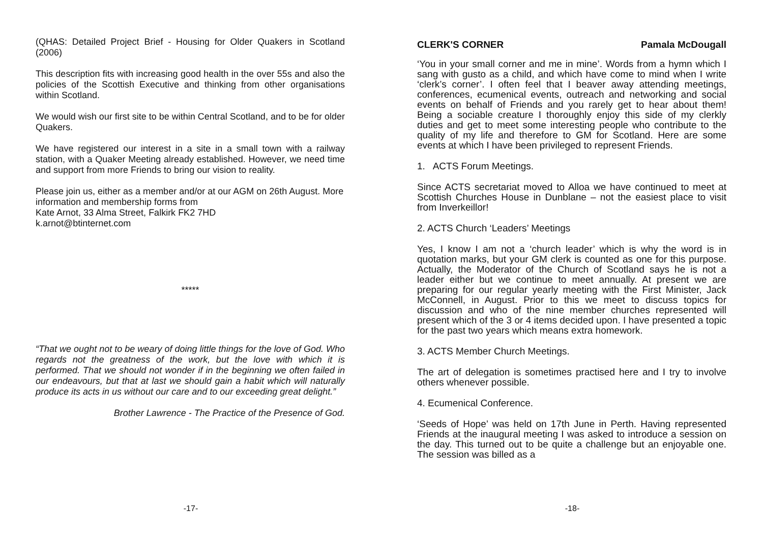(QHAS: Detailed Project Brief - Housing for Older Quakers in Scotland (2006)
This description fits with increasing good health in the over 55s and also the policies of the Scottish Executive and thinking from other organisations within Scotland.
We would wish our first site to be within Central Scotland, and to be for older Quakers.
We have registered our interest in a site in a small town with a railway station, with a Quaker Meeting already established. However, we need time and support from more Friends to bring our vision to reality.
Please join us, either as a member and/or at our AGM on 26th August. More information and membership forms from
Kate Arnot, 33 Alma Street, Falkirk FK2 7HD
k.arnot@btinternet.com
*****
“That we ought not to be weary of doing little things for the love of God. Who regards not the greatness of the work, but the love with which it is performed. That we should not wonder if in the beginning we often failed in our endeavours, but that at last we should gain a habit which will naturally produce its acts in us without our care and to our exceeding great delight.”
Brother Lawrence - The Practice of the Presence of God.
-17-
CLERK'S CORNER Pamala McDougall
‘You in your small corner and me in mine’. Words from a hymn which I sang with gusto as a child, and which have come to mind when I write ‘clerk’s corner’. I often feel that I beaver away attending meetings, conferences, ecumenical events, outreach and networking and social events on behalf of Friends and you rarely get to hear about them! Being a sociable creature I thoroughly enjoy this side of my clerkly duties and get to meet some interesting people who contribute to the quality of my life and therefore to GM for Scotland. Here are some events at which I have been privileged to represent Friends.
1. ACTS Forum Meetings.
Since ACTS secretariat moved to Alloa we have continued to meet at Scottish Churches House in Dunblane – not the easiest place to visit from Inverkeillor!
2. ACTS Church ‘Leaders’ Meetings
Yes, I know I am not a ‘church leader’ which is why the word is in quotation marks, but your GM clerk is counted as one for this purpose. Actually, the Moderator of the Church of Scotland says he is not a leader either but we continue to meet annually. At present we are preparing for our regular yearly meeting with the First Minister, Jack McConnell, in August. Prior to this we meet to discuss topics for discussion and who of the nine member churches represented will present which of the 3 or 4 items decided upon. I have presented a topic for the past two years which means extra homework.
3. ACTS Member Church Meetings.
The art of delegation is sometimes practised here and I try to involve others whenever possible.
4. Ecumenical Conference.
‘Seeds of Hope’ was held on 17th June in Perth. Having represented Friends at the inaugural meeting I was asked to introduce a session on the day. This turned out to be quite a challenge but an enjoyable one. The session was billed as a
-18-